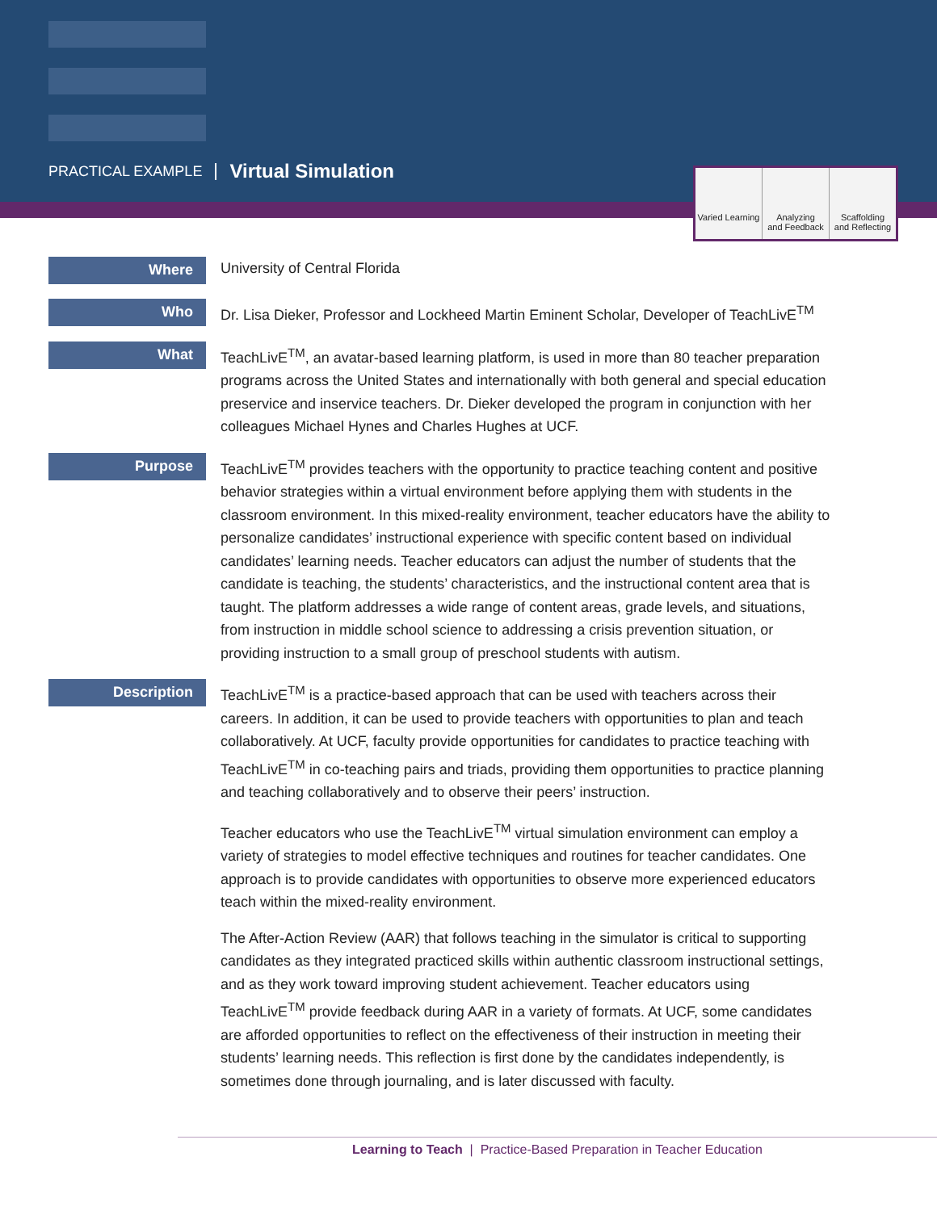PRACTICAL EXAMPLE Virtual Simulation
Varied Learning Analyzing
and Feedback
Scaffolding
and Reflecting
Where
University of Central Florida
Who
Dr. Lisa Dieker, Professor and Lockheed Martin Eminent Scholar, Developer of TeachLivE<sup>TM</sup>
What
TeachLivE<sup>TM</sup>, an avatar-based learning platform, is used in more than 80 teacher preparation programs across the United States and internationally with both general and special education preservice and inservice teachers. Dr. Dieker developed the program in conjunction with her colleagues Michael Hynes and Charles Hughes at UCF.
Purpose
TeachLivE<sup>TM</sup> provides teachers with the opportunity to practice teaching content and positive behavior strategies within a virtual environment before applying them with students in the classroom environment. In this mixed-reality environment, teacher educators have the ability to personalize candidates’ instructional experience with specific content based on individual candidates’ learning needs. Teacher educators can adjust the number of students that the candidate is teaching, the students’ characteristics, and the instructional content area that is taught. The platform addresses a wide range of content areas, grade levels, and situations, from instruction in middle school science to addressing a crisis prevention situation, or providing instruction to a small group of preschool students with autism.
Description
TeachLivE<sup>TM</sup> is a practice-based approach that can be used with teachers across their careers. In addition, it can be used to provide teachers with opportunities to plan and teach collaboratively. At UCF, faculty provide opportunities for candidates to practice teaching with TeachLivE<sup>TM</sup> in co-teaching pairs and triads, providing them opportunities to practice planning and teaching collaboratively and to observe their peers’ instruction.
Teacher educators who use the TeachLivE<sup>TM</sup> virtual simulation environment can employ a variety of strategies to model effective techniques and routines for teacher candidates. One approach is to provide candidates with opportunities to observe more experienced educators teach within the mixed-reality environment.
The After-Action Review (AAR) that follows teaching in the simulator is critical to supporting candidates as they integrated practiced skills within authentic classroom instructional settings, and as they work toward improving student achievement. Teacher educators using TeachLivE<sup>TM</sup> provide feedback during AAR in a variety of formats. At UCF, some candidates are afforded opportunities to reflect on the effectiveness of their instruction in meeting their students’ learning needs. This reflection is first done by the candidates independently, is sometimes done through journaling, and is later discussed with faculty.
Learning to Teach | Practice-Based Preparation in Teacher Education